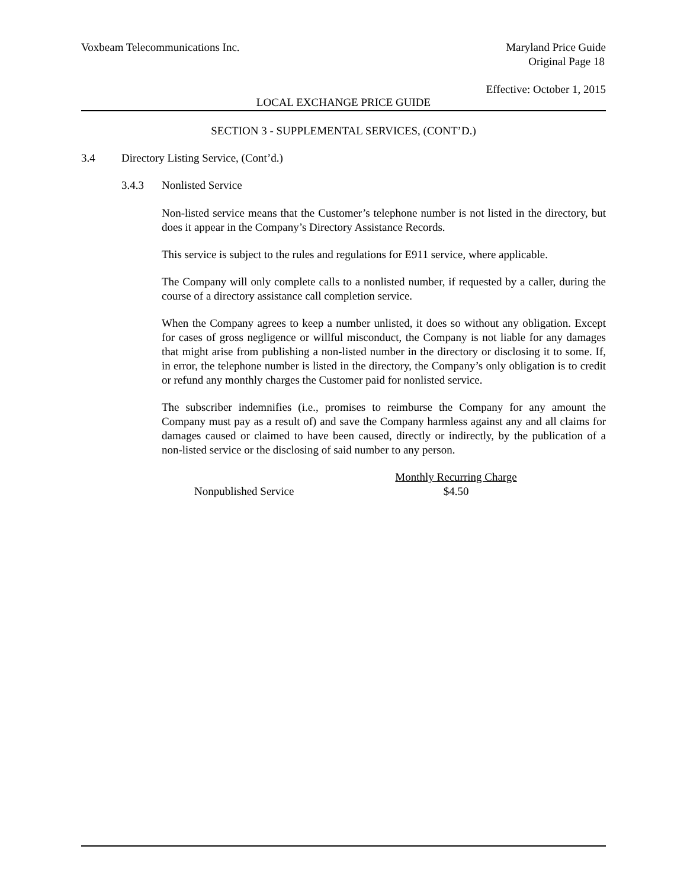Voxbeam Telecommunications Inc. Maryland Price Guide
Original Page 18
Effective: October 1, 2015
LOCAL EXCHANGE PRICE GUIDE
SECTION 3 - SUPPLEMENTAL SERVICES, (CONT’D.)
3.4 Directory Listing Service, (Cont’d.)
3.4.3 Nonlisted Service
Non-listed service means that the Customer’s telephone number is not listed in the directory, but does it appear in the Company’s Directory Assistance Records.
This service is subject to the rules and regulations for E911 service, where applicable.
The Company will only complete calls to a nonlisted number, if requested by a caller, during the course of a directory assistance call completion service.
When the Company agrees to keep a number unlisted, it does so without any obligation. Except for cases of gross negligence or willful misconduct, the Company is not liable for any damages that might arise from publishing a non-listed number in the directory or disclosing it to some. If, in error, the telephone number is listed in the directory, the Company’s only obligation is to credit or refund any monthly charges the Customer paid for nonlisted service.
The subscriber indemnifies (i.e., promises to reimburse the Company for any amount the Company must pay as a result of) and save the Company harmless against any and all claims for damages caused or claimed to have been caused, directly or indirectly, by the publication of a non-listed service or the disclosing of said number to any person.
| | Monthly Recurring Charge |
| --- | --- |
| Nonpublished Service | $4.50 |